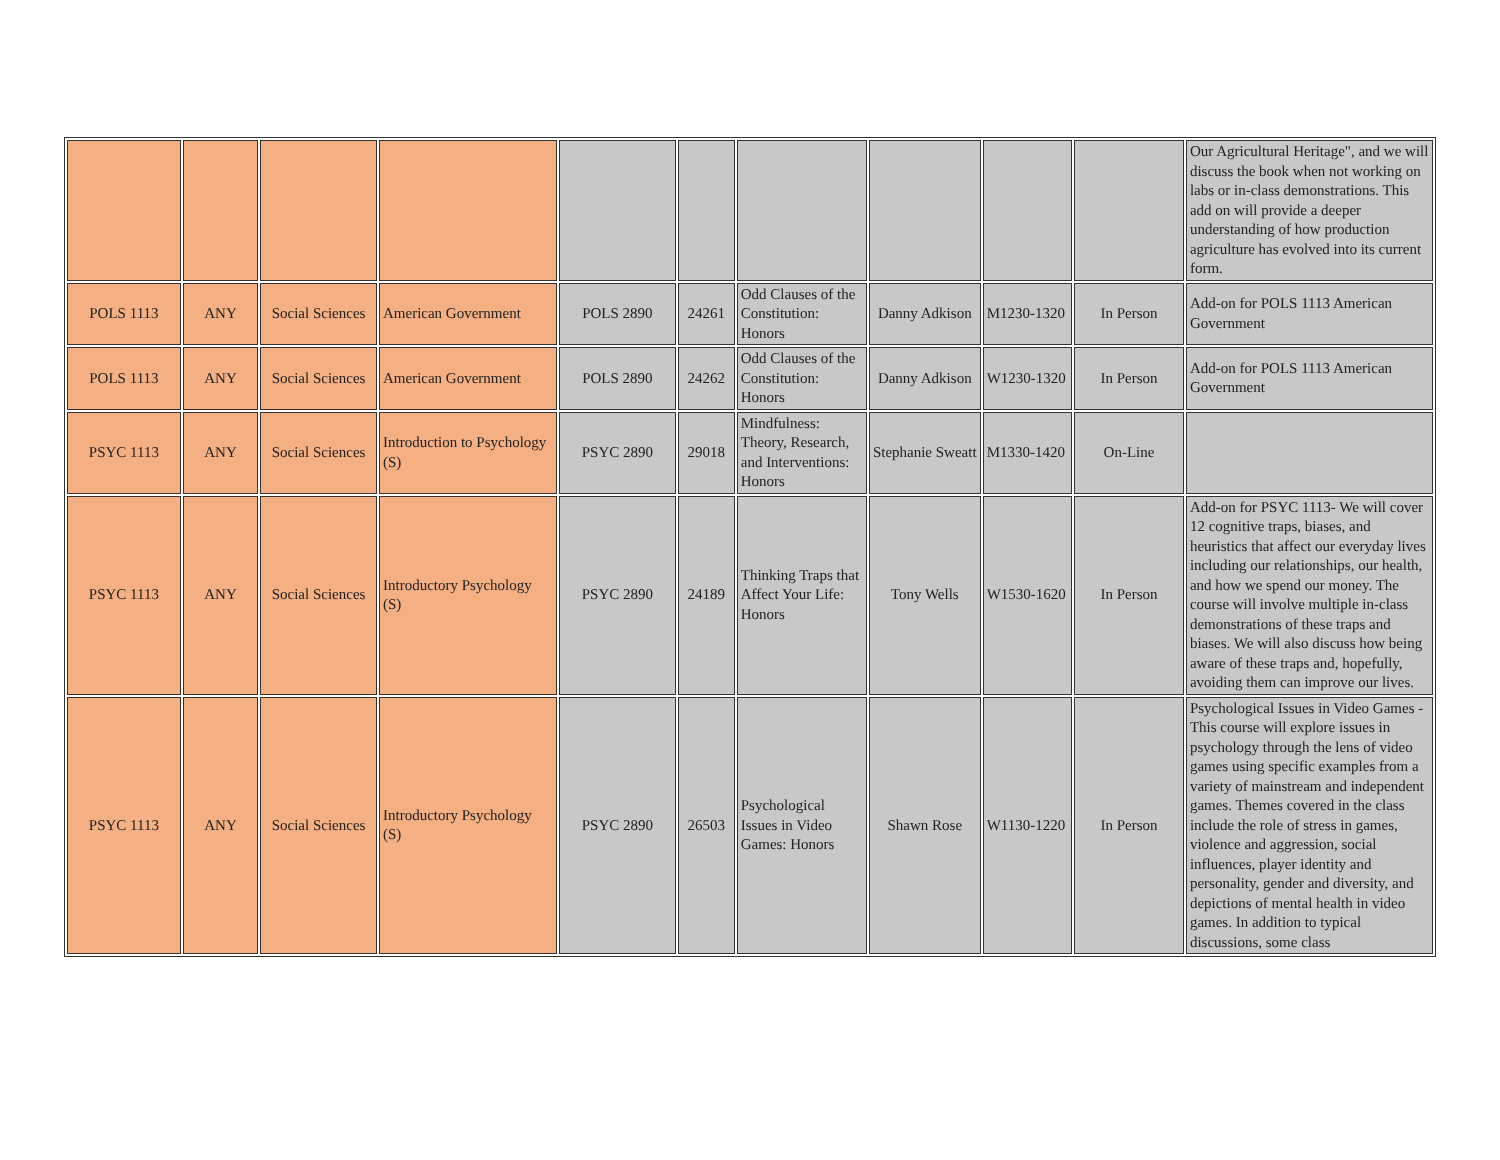| | | | | | | | | | | Our Agricultural Heritage", and we will discuss the book when not working on labs or in-class demonstrations. This add on will provide a deeper understanding of how production agriculture has evolved into its current form. |
| POLS 1113 | ANY | Social Sciences | American Government | POLS 2890 | 24261 | Odd Clauses of the Constitution: Honors | Danny Adkison | M1230-1320 | In Person | Add-on for POLS 1113 American Government |
| POLS 1113 | ANY | Social Sciences | American Government | POLS 2890 | 24262 | Odd Clauses of the Constitution: Honors | Danny Adkison | W1230-1320 | In Person | Add-on for POLS 1113 American Government |
| PSYC 1113 | ANY | Social Sciences | Introduction to Psychology (S) | PSYC 2890 | 29018 | Mindfulness: Theory, Research, and Interventions: Honors | Stephanie Sweatt | M1330-1420 | On-Line | |
| PSYC 1113 | ANY | Social Sciences | Introductory Psychology (S) | PSYC 2890 | 24189 | Thinking Traps that Affect Your Life: Honors | Tony Wells | W1530-1620 | In Person | Add-on for PSYC 1113- We will cover 12 cognitive traps, biases, and heuristics that affect our everyday lives including our relationships, our health, and how we spend our money. The course will involve multiple in-class demonstrations of these traps and biases. We will also discuss how being aware of these traps and, hopefully, avoiding them can improve our lives. |
| PSYC 1113 | ANY | Social Sciences | Introductory Psychology (S) | PSYC 2890 | 26503 | Psychological Issues in Video Games: Honors | Shawn Rose | W1130-1220 | In Person | Psychological Issues in Video Games - This course will explore issues in psychology through the lens of video games using specific examples from a variety of mainstream and independent games. Themes covered in the class include the role of stress in games, violence and aggression, social influences, player identity and personality, gender and diversity, and depictions of mental health in video games. In addition to typical discussions, some class |